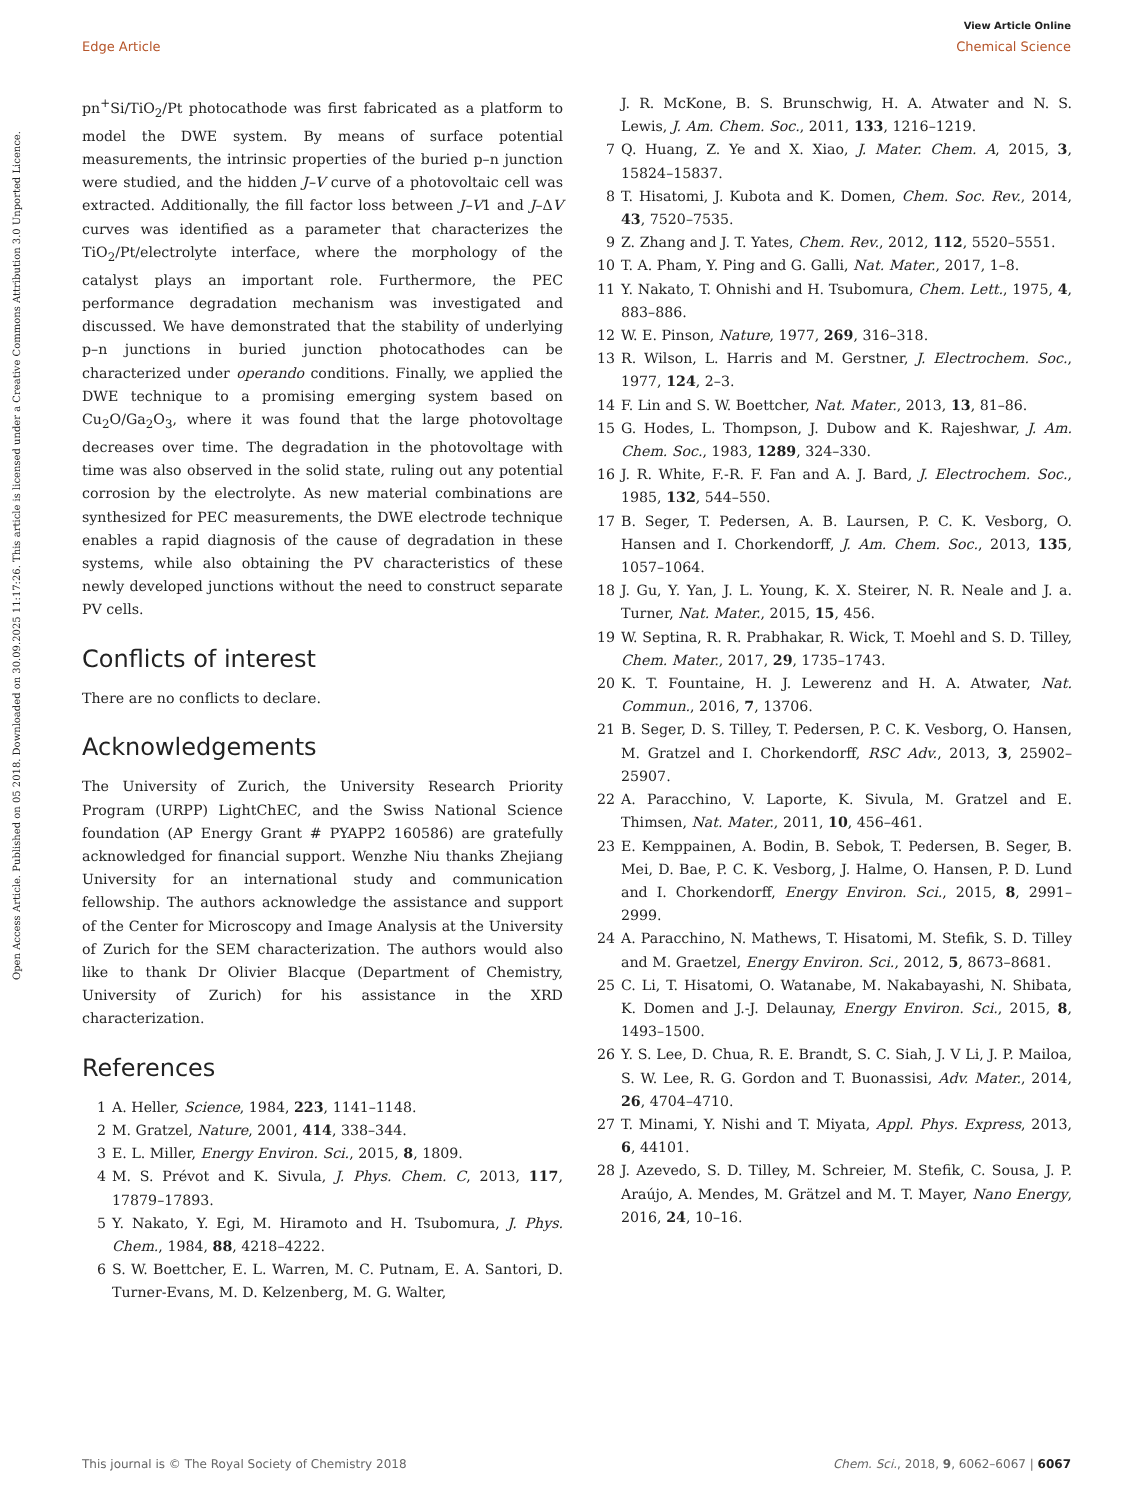View Article Online
Edge Article Chemical Science
Open Access Article. Published on 05 2018. Downloaded on 30.09.2025 11:17:26. This article is licensed under a Creative Commons Attribution 3.0 Unported Licence.
pn<sup>+</sup>Si/TiO<sub>2</sub>/Pt photocathode was first fabricated as a platform to model the DWE system. By means of surface potential measurements, the intrinsic properties of the buried p–n junction were studied, and the hidden J–V curve of a photovoltaic cell was extracted. Additionally, the fill factor loss between J–V1 and J–ΔV curves was identified as a parameter that characterizes the TiO<sub>2</sub>/Pt/electrolyte interface, where the morphology of the catalyst plays an important role. Furthermore, the PEC performance degradation mechanism was investigated and discussed. We have demonstrated that the stability of underlying p–n junctions in buried junction photocathodes can be characterized under operando conditions. Finally, we applied the DWE technique to a promising emerging system based on Cu<sub>2</sub>O/Ga<sub>2</sub>O<sub>3</sub>, where it was found that the large photovoltage decreases over time. The degradation in the photovoltage with time was also observed in the solid state, ruling out any potential corrosion by the electrolyte. As new material combinations are synthesized for PEC measurements, the DWE electrode technique enables a rapid diagnosis of the cause of degradation in these systems, while also obtaining the PV characteristics of these newly developed junctions without the need to construct separate PV cells.
Conflicts of interest
There are no conflicts to declare.
Acknowledgements
The University of Zurich, the University Research Priority Program (URPP) LightChEC, and the Swiss National Science foundation (AP Energy Grant # PYAPP2 160586) are gratefully acknowledged for financial support. Wenzhe Niu thanks Zhejiang University for an international study and communication fellowship. The authors acknowledge the assistance and support of the Center for Microscopy and Image Analysis at the University of Zurich for the SEM characterization. The authors would also like to thank Dr Olivier Blacque (Department of Chemistry, University of Zurich) for his assistance in the XRD characterization.
References
1 A. Heller, Science, 1984, 223, 1141–1148.
2 M. Gratzel, Nature, 2001, 414, 338–344.
3 E. L. Miller, Energy Environ. Sci., 2015, 8, 1809.
4 M. S. Prévot and K. Sivula, J. Phys. Chem. C, 2013, 117, 17879–17893.
5 Y. Nakato, Y. Egi, M. Hiramoto and H. Tsubomura, J. Phys. Chem., 1984, 88, 4218–4222.
6 S. W. Boettcher, E. L. Warren, M. C. Putnam, E. A. Santori, D. Turner-Evans, M. D. Kelzenberg, M. G. Walter,
J. R. McKone, B. S. Brunschwig, H. A. Atwater and N. S. Lewis, J. Am. Chem. Soc., 2011, 133, 1216–1219.
7 Q. Huang, Z. Ye and X. Xiao, J. Mater. Chem. A, 2015, 3, 15824–15837.
8 T. Hisatomi, J. Kubota and K. Domen, Chem. Soc. Rev., 2014, 43, 7520–7535.
9 Z. Zhang and J. T. Yates, Chem. Rev., 2012, 112, 5520–5551.
10 T. A. Pham, Y. Ping and G. Galli, Nat. Mater., 2017, 1–8.
11 Y. Nakato, T. Ohnishi and H. Tsubomura, Chem. Lett., 1975, 4, 883–886.
12 W. E. Pinson, Nature, 1977, 269, 316–318.
13 R. Wilson, L. Harris and M. Gerstner, J. Electrochem. Soc., 1977, 124, 2–3.
14 F. Lin and S. W. Boettcher, Nat. Mater., 2013, 13, 81–86.
15 G. Hodes, L. Thompson, J. Dubow and K. Rajeshwar, J. Am. Chem. Soc., 1983, 1289, 324–330.
16 J. R. White, F.-R. F. Fan and A. J. Bard, J. Electrochem. Soc., 1985, 132, 544–550.
17 B. Seger, T. Pedersen, A. B. Laursen, P. C. K. Vesborg, O. Hansen and I. Chorkendorff, J. Am. Chem. Soc., 2013, 135, 1057–1064.
18 J. Gu, Y. Yan, J. L. Young, K. X. Steirer, N. R. Neale and J. a. Turner, Nat. Mater., 2015, 15, 456.
19 W. Septina, R. R. Prabhakar, R. Wick, T. Moehl and S. D. Tilley, Chem. Mater., 2017, 29, 1735–1743.
20 K. T. Fountaine, H. J. Lewerenz and H. A. Atwater, Nat. Commun., 2016, 7, 13706.
21 B. Seger, D. S. Tilley, T. Pedersen, P. C. K. Vesborg, O. Hansen, M. Gratzel and I. Chorkendorff, RSC Adv., 2013, 3, 25902–25907.
22 A. Paracchino, V. Laporte, K. Sivula, M. Gratzel and E. Thimsen, Nat. Mater., 2011, 10, 456–461.
23 E. Kemppainen, A. Bodin, B. Sebok, T. Pedersen, B. Seger, B. Mei, D. Bae, P. C. K. Vesborg, J. Halme, O. Hansen, P. D. Lund and I. Chorkendorff, Energy Environ. Sci., 2015, 8, 2991–2999.
24 A. Paracchino, N. Mathews, T. Hisatomi, M. Stefik, S. D. Tilley and M. Graetzel, Energy Environ. Sci., 2012, 5, 8673–8681.
25 C. Li, T. Hisatomi, O. Watanabe, M. Nakabayashi, N. Shibata, K. Domen and J.-J. Delaunay, Energy Environ. Sci., 2015, 8, 1493–1500.
26 Y. S. Lee, D. Chua, R. E. Brandt, S. C. Siah, J. V Li, J. P. Mailoa, S. W. Lee, R. G. Gordon and T. Buonassisi, Adv. Mater., 2014, 26, 4704–4710.
27 T. Minami, Y. Nishi and T. Miyata, Appl. Phys. Express, 2013, 6, 44101.
28 J. Azevedo, S. D. Tilley, M. Schreier, M. Stefik, C. Sousa, J. P. Araújo, A. Mendes, M. Grätzel and M. T. Mayer, Nano Energy, 2016, 24, 10–16.
This journal is © The Royal Society of Chemistry 2018 Chem. Sci., 2018, 9, 6062–6067 | 6067